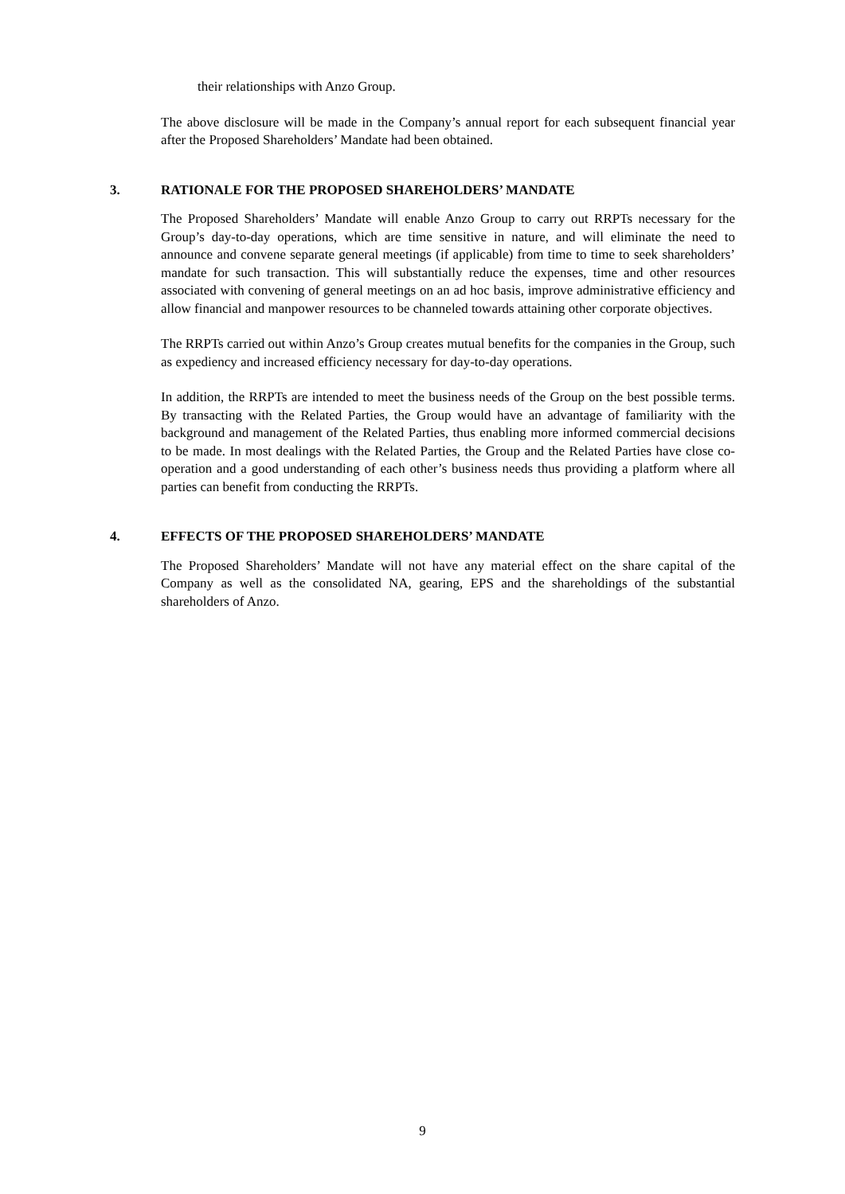their relationships with Anzo Group.
The above disclosure will be made in the Company’s annual report for each subsequent financial year after the Proposed Shareholders’ Mandate had been obtained.
3. RATIONALE FOR THE PROPOSED SHAREHOLDERS’ MANDATE
The Proposed Shareholders’ Mandate will enable Anzo Group to carry out RRPTs necessary for the Group’s day-to-day operations, which are time sensitive in nature, and will eliminate the need to announce and convene separate general meetings (if applicable) from time to time to seek shareholders’ mandate for such transaction. This will substantially reduce the expenses, time and other resources associated with convening of general meetings on an ad hoc basis, improve administrative efficiency and allow financial and manpower resources to be channeled towards attaining other corporate objectives.
The RRPTs carried out within Anzo’s Group creates mutual benefits for the companies in the Group, such as expediency and increased efficiency necessary for day-to-day operations.
In addition, the RRPTs are intended to meet the business needs of the Group on the best possible terms. By transacting with the Related Parties, the Group would have an advantage of familiarity with the background and management of the Related Parties, thus enabling more informed commercial decisions to be made. In most dealings with the Related Parties, the Group and the Related Parties have close co-operation and a good understanding of each other’s business needs thus providing a platform where all parties can benefit from conducting the RRPTs.
4. EFFECTS OF THE PROPOSED SHAREHOLDERS’ MANDATE
The Proposed Shareholders’ Mandate will not have any material effect on the share capital of the Company as well as the consolidated NA, gearing, EPS and the shareholdings of the substantial shareholders of Anzo.
9